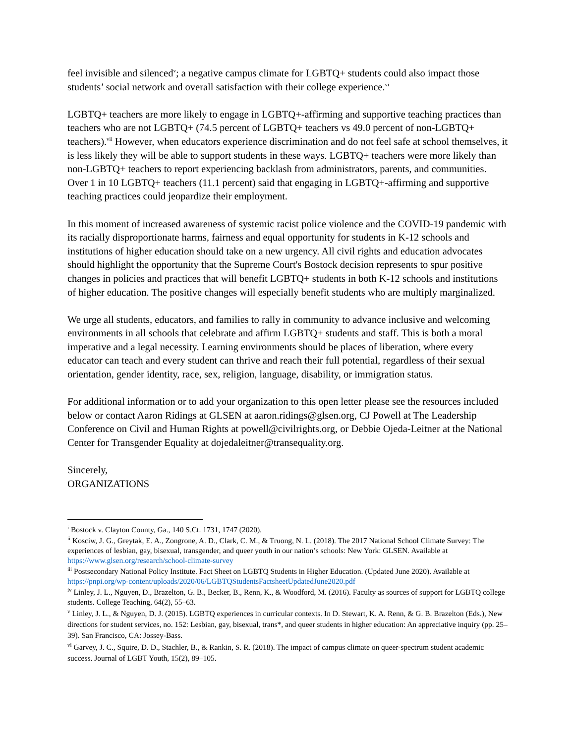feel invisible and silenced<sup>v</sup>; a negative campus climate for LGBTQ+ students could also impact those students’ social network and overall satisfaction with their college experience.<sup>vi</sup>
LGBTQ+ teachers are more likely to engage in LGBTQ+-affirming and supportive teaching practices than teachers who are not LGBTQ+ (74.5 percent of LGBTQ+ teachers vs 49.0 percent of non-LGBTQ+ teachers).<sup>vii</sup> However, when educators experience discrimination and do not feel safe at school themselves, it is less likely they will be able to support students in these ways. LGBTQ+ teachers were more likely than non-LGBTQ+ teachers to report experiencing backlash from administrators, parents, and communities. Over 1 in 10 LGBTQ+ teachers (11.1 percent) said that engaging in LGBTQ+-affirming and supportive teaching practices could jeopardize their employment.
In this moment of increased awareness of systemic racist police violence and the COVID-19 pandemic with its racially disproportionate harms, fairness and equal opportunity for students in K-12 schools and institutions of higher education should take on a new urgency. All civil rights and education advocates should highlight the opportunity that the Supreme Court's Bostock decision represents to spur positive changes in policies and practices that will benefit LGBTQ+ students in both K-12 schools and institutions of higher education. The positive changes will especially benefit students who are multiply marginalized.
We urge all students, educators, and families to rally in community to advance inclusive and welcoming environments in all schools that celebrate and affirm LGBTQ+ students and staff. This is both a moral imperative and a legal necessity. Learning environments should be places of liberation, where every educator can teach and every student can thrive and reach their full potential, regardless of their sexual orientation, gender identity, race, sex, religion, language, disability, or immigration status.
For additional information or to add your organization to this open letter please see the resources included below or contact Aaron Ridings at GLSEN at aaron.ridings@glsen.org, CJ Powell at The Leadership Conference on Civil and Human Rights at powell@civilrights.org, or Debbie Ojeda-Leitner at the National Center for Transgender Equality at dojedaleitner@transequality.org.
Sincerely,
ORGANIZATIONS
<sup>i</sup> Bostock v. Clayton County, Ga., 140 S.Ct. 1731, 1747 (2020).
<sup>ii</sup> Kosciw, J. G., Greytak, E. A., Zongrone, A. D., Clark, C. M., & Truong, N. L. (2018). The 2017 National School Climate Survey: The experiences of lesbian, gay, bisexual, transgender, and queer youth in our nation’s schools: New York: GLSEN. Available at https://www.glsen.org/research/school-climate-survey
<sup>iii</sup> Postsecondary National Policy Institute. Fact Sheet on LGBTQ Students in Higher Education. (Updated June 2020). Available at https://pnpi.org/wp-content/uploads/2020/06/LGBTQStudentsFactsheetUpdatedJune2020.pdf
<sup>iv</sup> Linley, J. L., Nguyen, D., Brazelton, G. B., Becker, B., Renn, K., & Woodford, M. (2016). Faculty as sources of support for LGBTQ college students. College Teaching, 64(2), 55–63.
<sup>v</sup> Linley, J. L., & Nguyen, D. J. (2015). LGBTQ experiences in curricular contexts. In D. Stewart, K. A. Renn, & G. B. Brazelton (Eds.), New directions for student services, no. 152: Lesbian, gay, bisexual, trans*, and queer students in higher education: An appreciative inquiry (pp. 25–39). San Francisco, CA: Jossey-Bass.
<sup>vi</sup> Garvey, J. C., Squire, D. D., Stachler, B., & Rankin, S. R. (2018). The impact of campus climate on queer-spectrum student academic success. Journal of LGBT Youth, 15(2), 89–105.